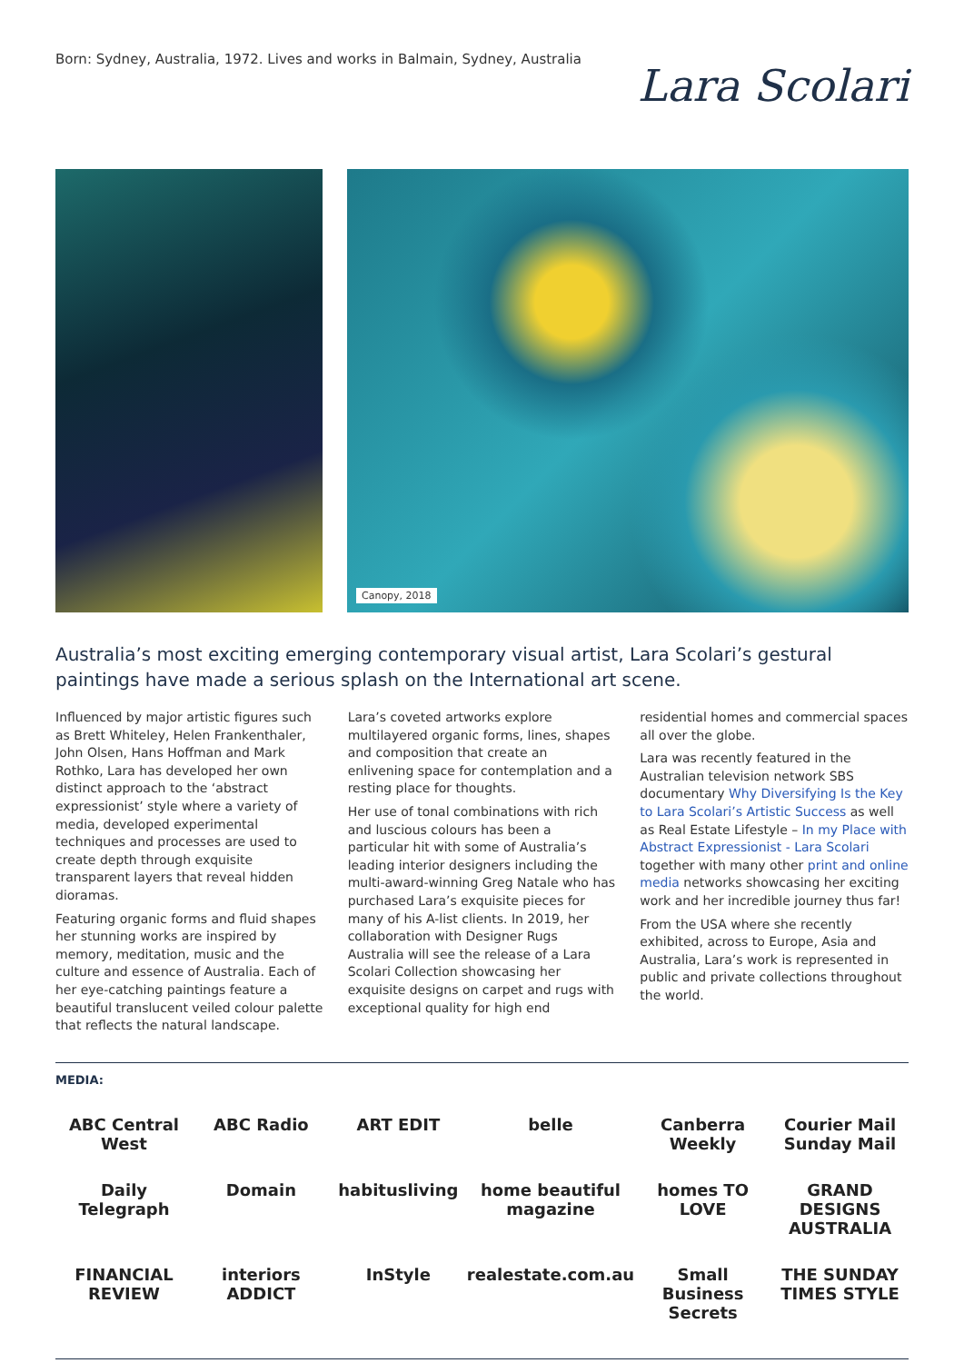Born: Sydney, Australia, 1972. Lives and works in Balmain, Sydney, Australia
Lara Scolari
Canopy, 2018
Australia’s most exciting emerging contemporary visual artist, Lara Scolari’s gestural paintings have made a serious splash on the International art scene.
Influenced by major artistic figures such as Brett Whiteley, Helen Frankenthaler, John Olsen, Hans Hoffman and Mark Rothko, Lara has developed her own distinct approach to the ‘abstract expressionist’ style where a variety of media, developed experimental techniques and processes are used to create depth through exquisite transparent layers that reveal hidden dioramas.
Featuring organic forms and fluid shapes her stunning works are inspired by memory, meditation, music and the culture and essence of Australia. Each of her eye-catching paintings feature a beautiful translucent veiled colour palette that reflects the natural landscape.
Lara’s coveted artworks explore multilayered organic forms, lines, shapes and composition that create an enlivening space for contemplation and a resting place for thoughts.
Her use of tonal combinations with rich and luscious colours has been a particular hit with some of Australia’s leading interior designers including the multi-award-winning Greg Natale who has purchased Lara’s exquisite pieces for many of his A-list clients. In 2019, her collaboration with Designer Rugs Australia will see the release of a Lara Scolari Collection showcasing her exquisite designs on carpet and rugs with exceptional quality for high end residential homes and commercial spaces all over the globe.
Lara was recently featured in the Australian television network SBS documentary Why Diversifying Is the Key to Lara Scolari’s Artistic Success as well as Real Estate Lifestyle – In my Place with Abstract Expressionist - Lara Scolari together with many other print and online media networks showcasing her exciting work and her incredible journey thus far!
From the USA where she recently exhibited, across to Europe, Asia and Australia, Lara’s work is represented in public and private collections throughout the world.
MEDIA:
ABC Central West
ABC Radio
ART EDIT
belle
Canberra Weekly
Courier Mail Sunday Mail
Daily Telegraph
Domain
habitusliving
home beautiful magazine
homes TO LOVE
GRAND DESIGNS AUSTRALIA
FINANCIAL REVIEW
interiors ADDICT
InStyle
realestate.com.au
Small Business Secrets
THE SUNDAY TIMES STYLE